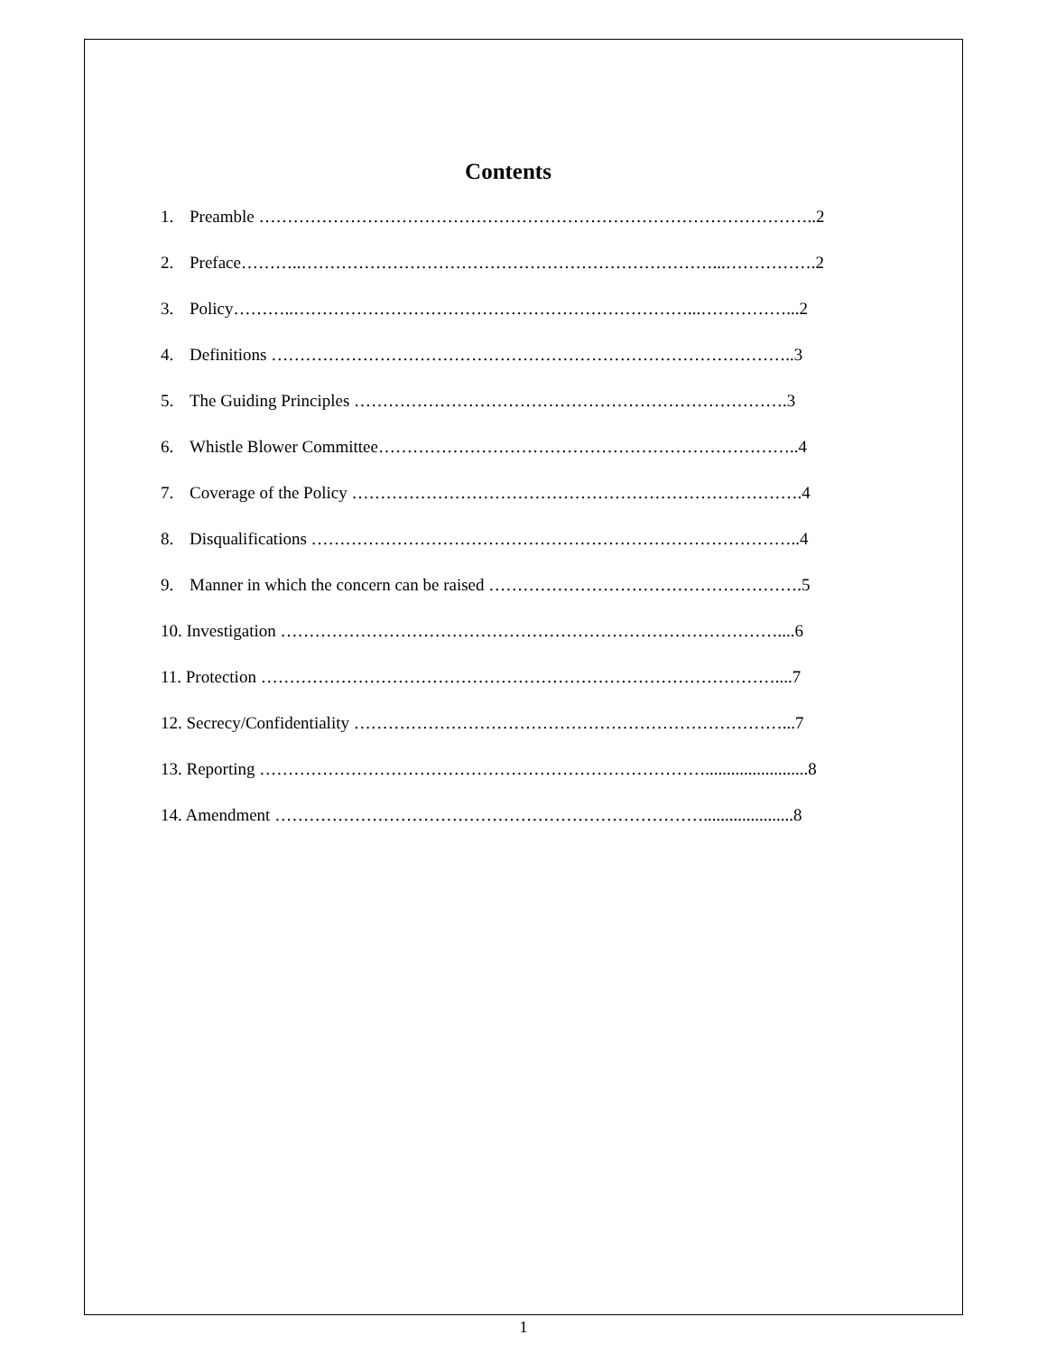Contents
1. Preamble ……………………………………………………………………………………..2
2. Preface………..………………………………………………………………...…………….2
3. Policy………..……………………………………………………………...……………...2
4. Definitions ………………………………………………………………………………..3
5. The Guiding Principles ………………………………………………………………….3
6. Whistle Blower Committee………………………………………………………………..4
7. Coverage of the Policy …………………………………………………………………….4
8. Disqualifications …………………………………………………………………………..4
9. Manner in which the concern can be raised ……………………………………………….5
10. Investigation ……………………………………………………………………………....6
11. Protection ………………………………………………………………………………....7
12. Secrecy/Confidentiality …………………………………………………………………...7
13. Reporting ……………………………………………………………………........................8
14. Amendment ………………………………………………………………….....................8
1